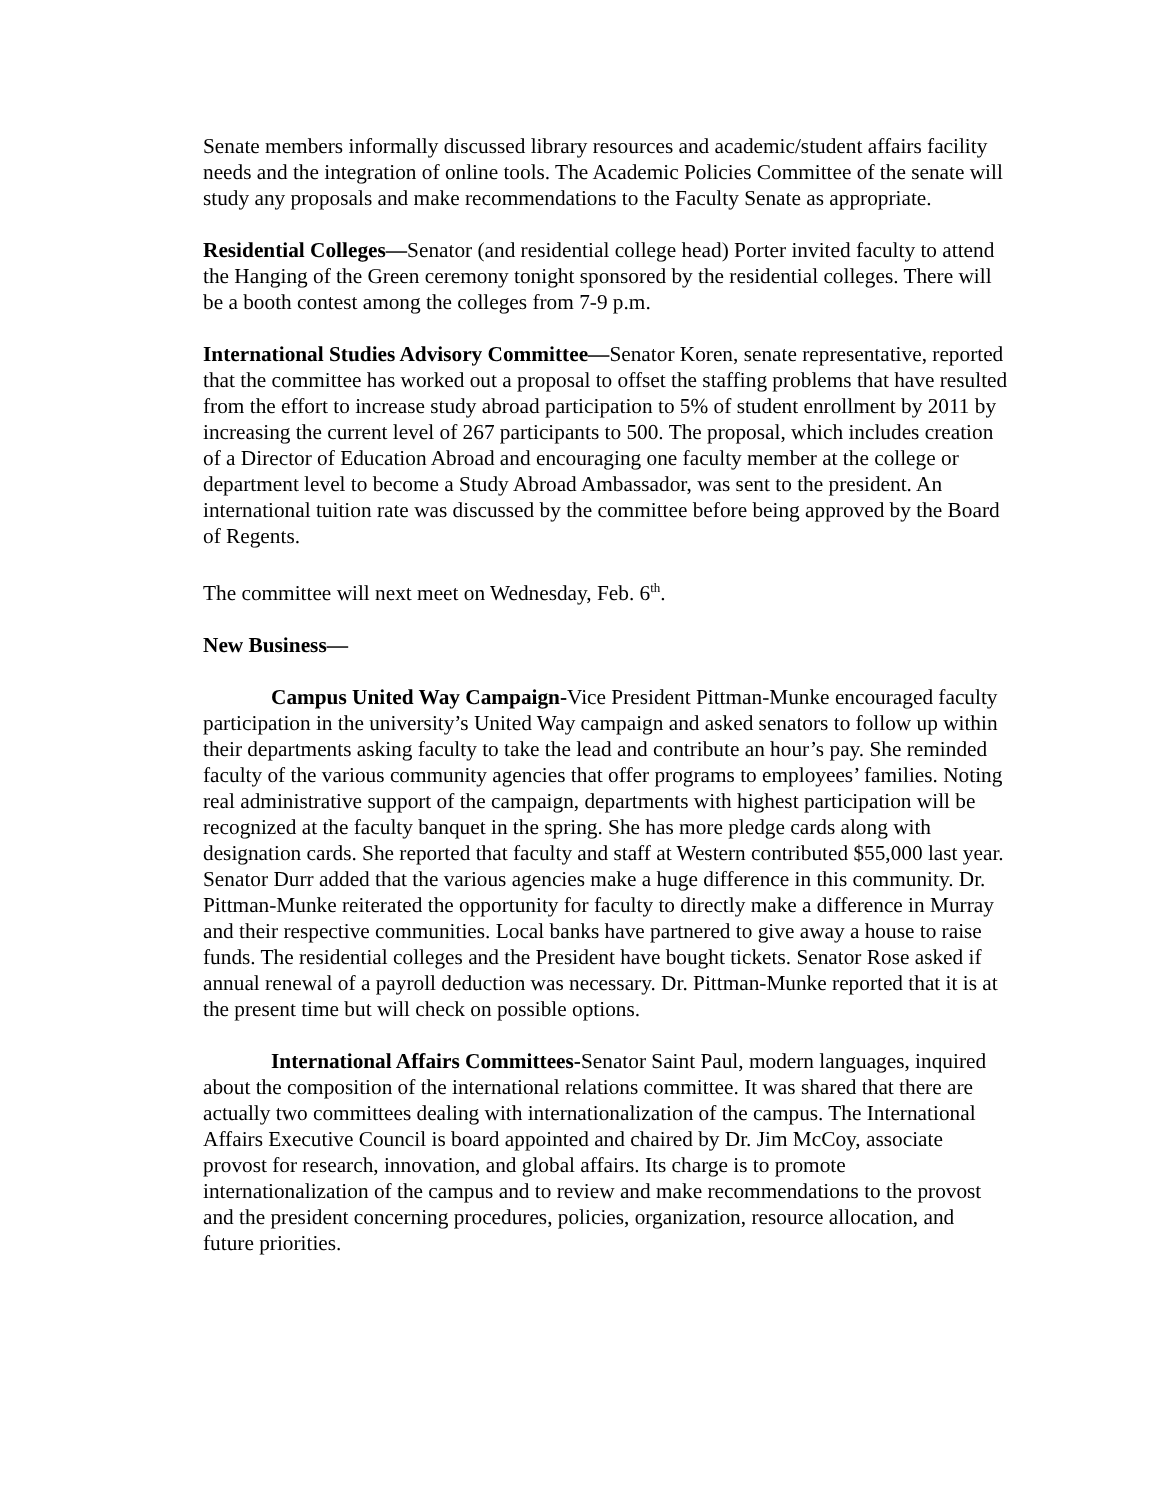Senate members informally discussed library resources and academic/student affairs facility needs and the integration of online tools. The Academic Policies Committee of the senate will study any proposals and make recommendations to the Faculty Senate as appropriate.
Residential Colleges—Senator (and residential college head) Porter invited faculty to attend the Hanging of the Green ceremony tonight sponsored by the residential colleges. There will be a booth contest among the colleges from 7-9 p.m.
International Studies Advisory Committee—Senator Koren, senate representative, reported that the committee has worked out a proposal to offset the staffing problems that have resulted from the effort to increase study abroad participation to 5% of student enrollment by 2011 by increasing the current level of 267 participants to 500. The proposal, which includes creation of a Director of Education Abroad and encouraging one faculty member at the college or department level to become a Study Abroad Ambassador, was sent to the president. An international tuition rate was discussed by the committee before being approved by the Board of Regents.
The committee will next meet on Wednesday, Feb. 6<sup>th</sup>.
New Business—
Campus United Way Campaign-Vice President Pittman-Munke encouraged faculty participation in the university’s United Way campaign and asked senators to follow up within their departments asking faculty to take the lead and contribute an hour’s pay. She reminded faculty of the various community agencies that offer programs to employees’ families. Noting real administrative support of the campaign, departments with highest participation will be recognized at the faculty banquet in the spring. She has more pledge cards along with designation cards. She reported that faculty and staff at Western contributed $55,000 last year. Senator Durr added that the various agencies make a huge difference in this community. Dr. Pittman-Munke reiterated the opportunity for faculty to directly make a difference in Murray and their respective communities. Local banks have partnered to give away a house to raise funds. The residential colleges and the President have bought tickets. Senator Rose asked if annual renewal of a payroll deduction was necessary. Dr. Pittman-Munke reported that it is at the present time but will check on possible options.
International Affairs Committees-Senator Saint Paul, modern languages, inquired about the composition of the international relations committee. It was shared that there are actually two committees dealing with internationalization of the campus. The International Affairs Executive Council is board appointed and chaired by Dr. Jim McCoy, associate provost for research, innovation, and global affairs. Its charge is to promote internationalization of the campus and to review and make recommendations to the provost and the president concerning procedures, policies, organization, resource allocation, and future priorities.